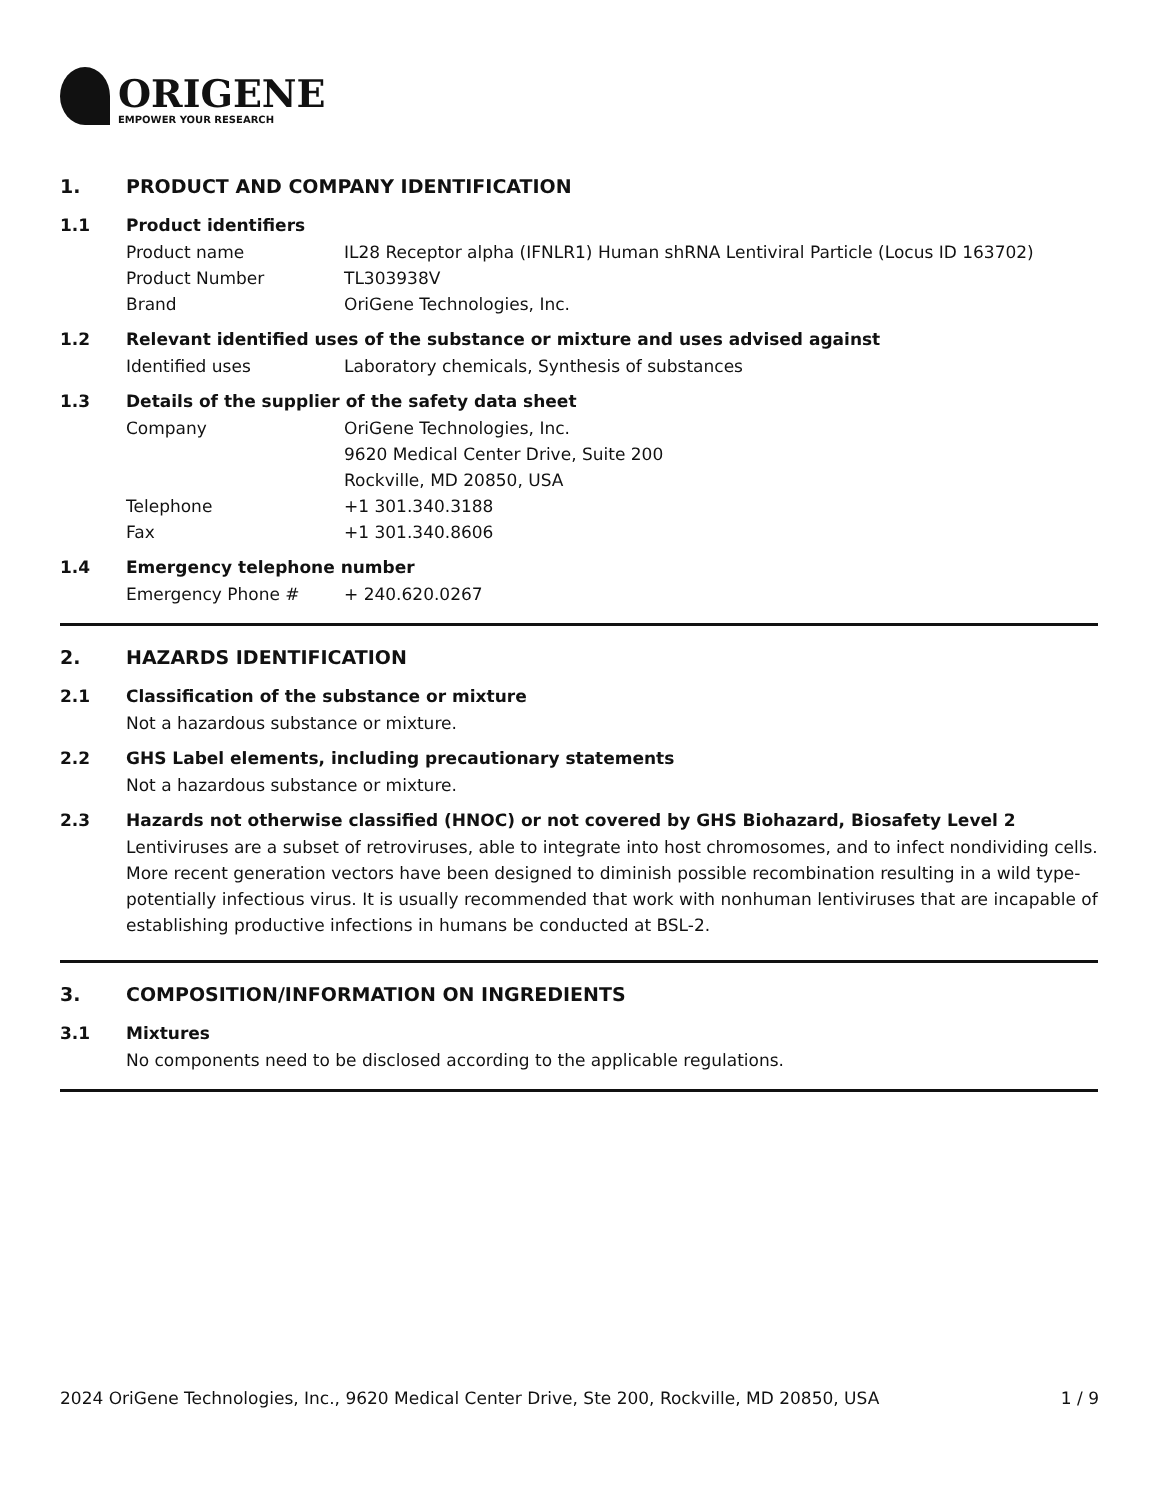ORIGENE
EMPOWER YOUR RESEARCH
1. PRODUCT AND COMPANY IDENTIFICATION
1.1 Product identifiers
Product name IL28 Receptor alpha (IFNLR1) Human shRNA Lentiviral Particle (Locus ID 163702)
Product Number TL303938V
Brand OriGene Technologies, Inc.
1.2 Relevant identified uses of the substance or mixture and uses advised against
Identified uses Laboratory chemicals, Synthesis of substances
1.3 Details of the supplier of the safety data sheet
Company OriGene Technologies, Inc.
9620 Medical Center Drive, Suite 200
Rockville, MD 20850, USA
Telephone +1 301.340.3188
Fax +1 301.340.8606
1.4 Emergency telephone number
Emergency Phone # + 240.620.0267
2. HAZARDS IDENTIFICATION
2.1 Classification of the substance or mixture
Not a hazardous substance or mixture.
2.2 GHS Label elements, including precautionary statements
Not a hazardous substance or mixture.
2.3 Hazards not otherwise classified (HNOC) or not covered by GHS Biohazard, Biosafety Level 2
Lentiviruses are a subset of retroviruses, able to integrate into host chromosomes, and to infect nondividing cells. More recent generation vectors have been designed to diminish possible recombination resulting in a wild type- potentially infectious virus. It is usually recommended that work with nonhuman lentiviruses that are incapable of establishing productive infections in humans be conducted at BSL-2.
3. COMPOSITION/INFORMATION ON INGREDIENTS
3.1 Mixtures
No components need to be disclosed according to the applicable regulations.
2024 OriGene Technologies, Inc., 9620 Medical Center Drive, Ste 200, Rockville, MD 20850, USA 1 / 9